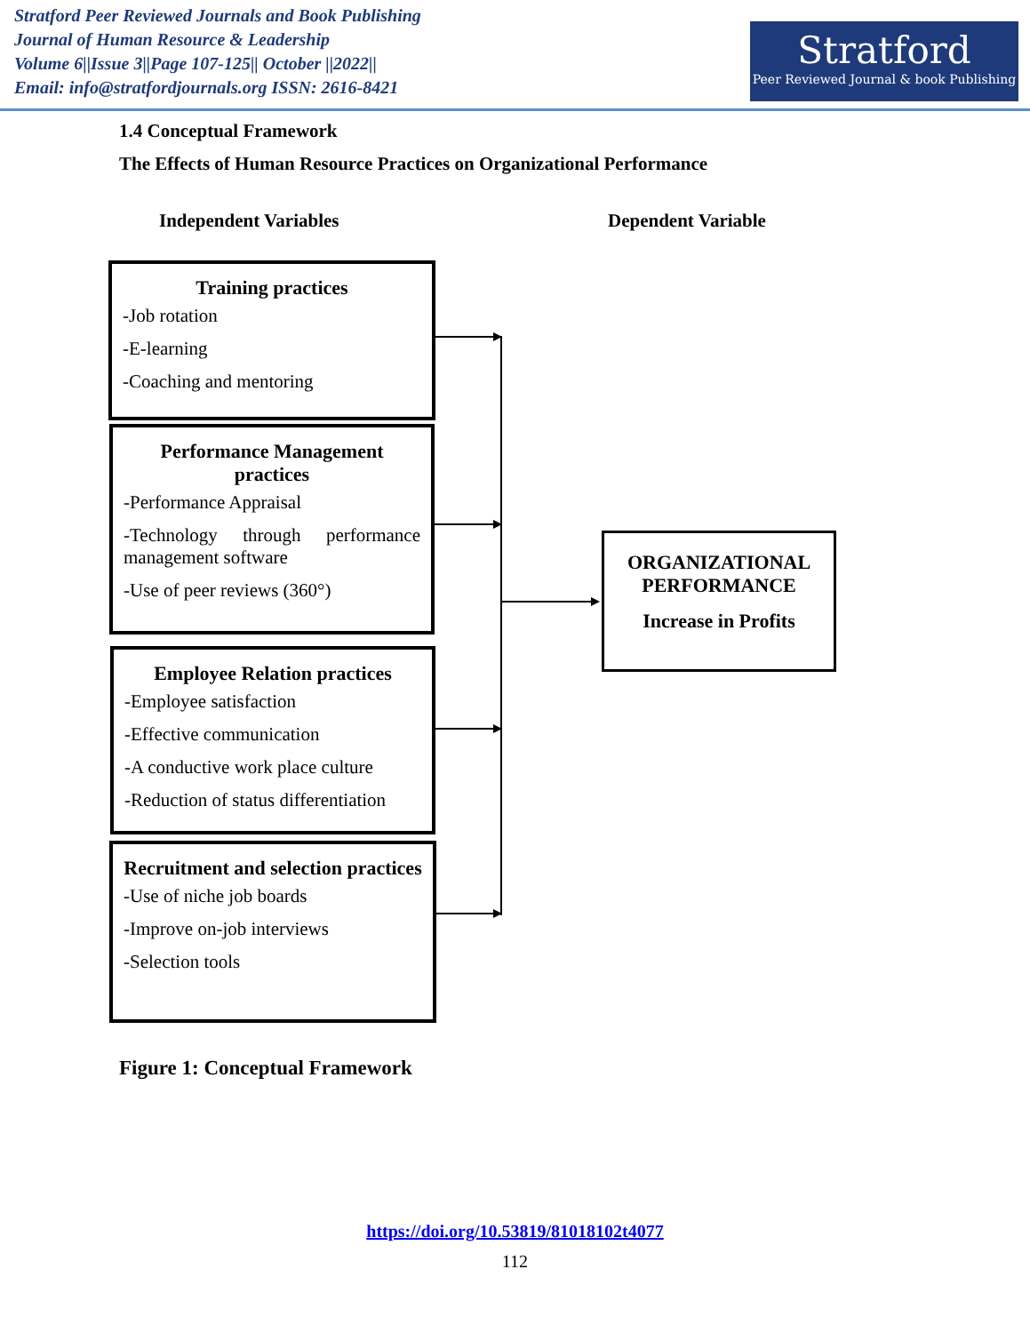Stratford Peer Reviewed Journals and Book Publishing
Journal of Human Resource & Leadership
Volume 6||Issue 3||Page 107-125|| October ||2022||
Email: info@stratfordjournals.org ISSN: 2616-8421
Stratford
Peer Reviewed Journal & book Publishing
1.4 Conceptual Framework
The Effects of Human Resource Practices on Organizational Performance
Independent Variables Dependent Variable
Training practices
-Job rotation
-E-learning
-Coaching and mentoring
Performance Management practices
-Performance Appraisal
-Technology through performance management software
-Use of peer reviews (360°)
Employee Relation practices
-Employee satisfaction
-Effective communication
-A conductive work place culture
-Reduction of status differentiation
Recruitment and selection practices
-Use of niche job boards
-Improve on-job interviews
-Selection tools
ORGANIZATIONAL PERFORMANCE
Increase in Profits
Figure 1: Conceptual Framework
https://doi.org/10.53819/81018102t4077
112